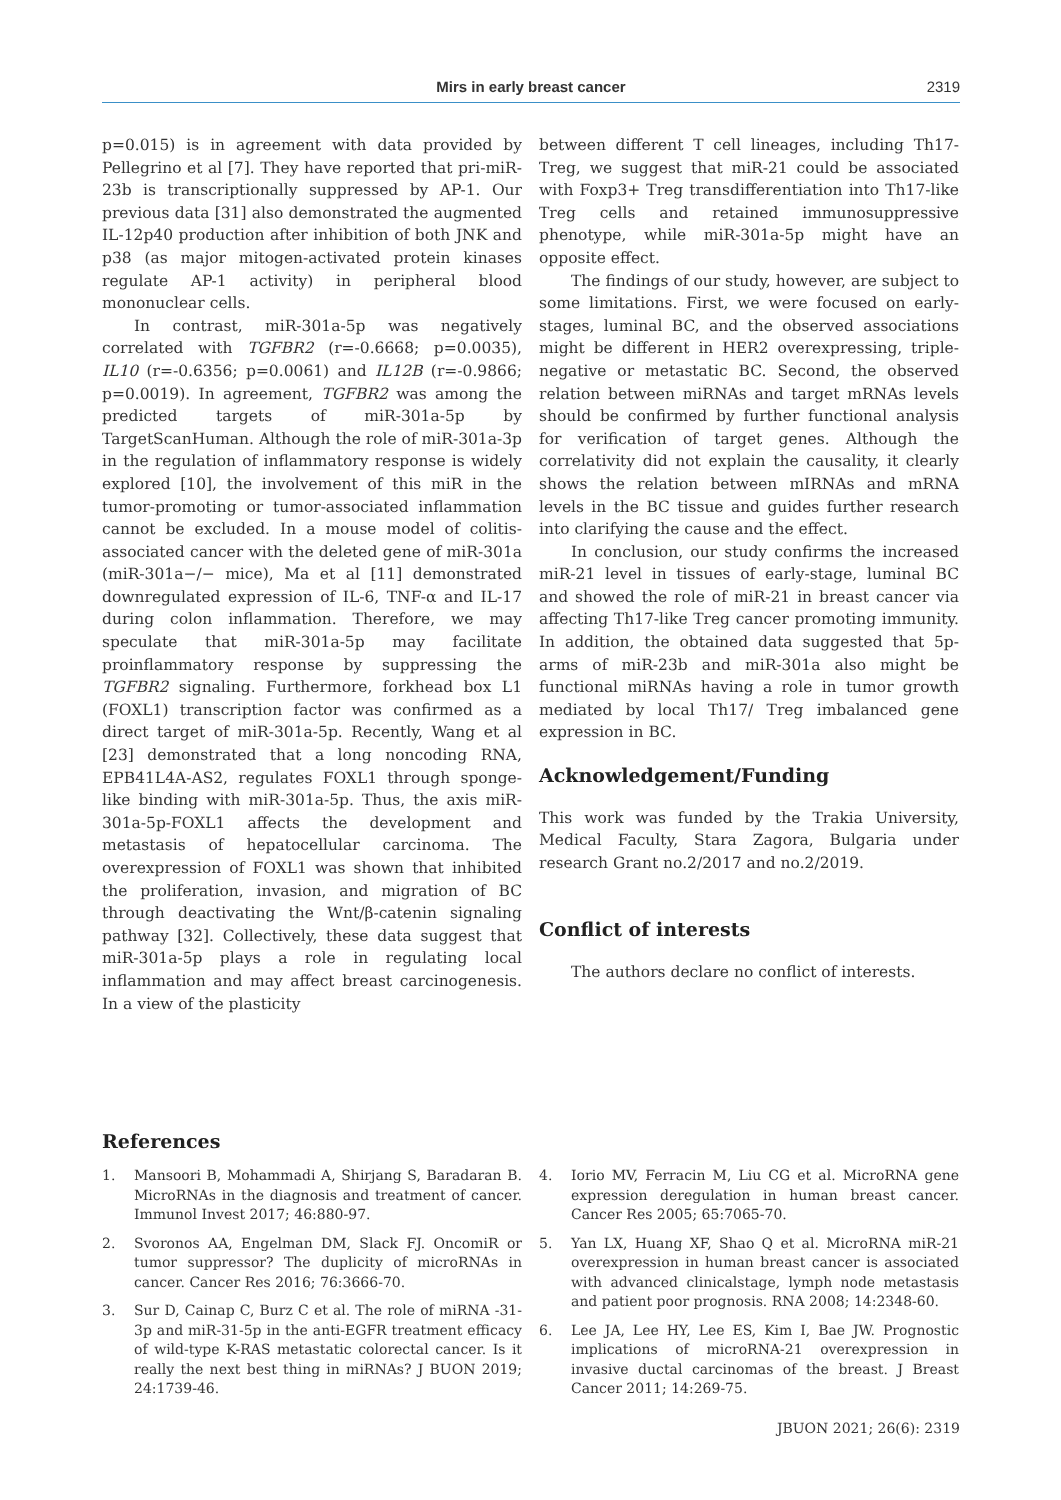Mirs in early breast cancer 2319
p=0.015) is in agreement with data provided by Pellegrino et al [7]. They have reported that pri-miR-23b is transcriptionally suppressed by AP-1. Our previous data [31] also demonstrated the augmented IL-12p40 production after inhibition of both JNK and p38 (as major mitogen-activated protein kinases regulate AP-1 activity) in peripheral blood mononuclear cells.
In contrast, miR-301a-5p was negatively correlated with TGFBR2 (r=-0.6668; p=0.0035), IL10 (r=-0.6356; p=0.0061) and IL12B (r=-0.9866; p=0.0019). In agreement, TGFBR2 was among the predicted targets of miR-301a-5p by TargetScanHuman. Although the role of miR-301a-3p in the regulation of inflammatory response is widely explored [10], the involvement of this miR in the tumor-promoting or tumor-associated inflammation cannot be excluded. In a mouse model of colitis-associated cancer with the deleted gene of miR-301a (miR-301a−/− mice), Ma et al [11] demonstrated downregulated expression of IL-6, TNF-α and IL-17 during colon inflammation. Therefore, we may speculate that miR-301a-5p may facilitate proinflammatory response by suppressing the TGFBR2 signaling. Furthermore, forkhead box L1 (FOXL1) transcription factor was confirmed as a direct target of miR-301a-5p. Recently, Wang et al [23] demonstrated that a long noncoding RNA, EPB41L4A-AS2, regulates FOXL1 through sponge-like binding with miR-301a-5p. Thus, the axis miR-301a-5p-FOXL1 affects the development and metastasis of hepatocellular carcinoma. The overexpression of FOXL1 was shown that inhibited the proliferation, invasion, and migration of BC through deactivating the Wnt/β-catenin signaling pathway [32]. Collectively, these data suggest that miR-301a-5p plays a role in regulating local inflammation and may affect breast carcinogenesis. In a view of the plasticity
between different T cell lineages, including Th17-Treg, we suggest that miR-21 could be associated with Foxp3+ Treg transdifferentiation into Th17-like Treg cells and retained immunosuppressive phenotype, while miR-301a-5p might have an opposite effect.
The findings of our study, however, are subject to some limitations. First, we were focused on early-stages, luminal BC, and the observed associations might be different in HER2 overexpressing, triple-negative or metastatic BC. Second, the observed relation between miRNAs and target mRNAs levels should be confirmed by further functional analysis for verification of target genes. Although the correlativity did not explain the causality, it clearly shows the relation between mIRNAs and mRNA levels in the BC tissue and guides further research into clarifying the cause and the effect.
In conclusion, our study confirms the increased miR-21 level in tissues of early-stage, luminal BC and showed the role of miR-21 in breast cancer via affecting Th17-like Treg cancer promoting immunity. In addition, the obtained data suggested that 5p-arms of miR-23b and miR-301a also might be functional miRNAs having a role in tumor growth mediated by local Th17/ Treg imbalanced gene expression in BC.
Acknowledgement/Funding
This work was funded by the Trakia University, Medical Faculty, Stara Zagora, Bulgaria under research Grant no.2/2017 and no.2/2019.
Conflict of interests
The authors declare no conflict of interests.
References
1. Mansoori B, Mohammadi A, Shirjang S, Baradaran B. MicroRNAs in the diagnosis and treatment of cancer. Immunol Invest 2017; 46:880-97.
2. Svoronos AA, Engelman DM, Slack FJ. OncomiR or tumor suppressor? The duplicity of microRNAs in cancer. Cancer Res 2016; 76:3666-70.
3. Sur D, Cainap C, Burz C et al. The role of miRNA -31-3p and miR-31-5p in the anti-EGFR treatment efficacy of wild-type K-RAS metastatic colorectal cancer. Is it really the next best thing in miRNAs? J BUON 2019; 24:1739-46.
4. Iorio MV, Ferracin M, Liu CG et al. MicroRNA gene expression deregulation in human breast cancer. Cancer Res 2005; 65:7065-70.
5. Yan LX, Huang XF, Shao Q et al. MicroRNA miR-21 overexpression in human breast cancer is associated with advanced clinicalstage, lymph node metastasis and patient poor prognosis. RNA 2008; 14:2348-60.
6. Lee JA, Lee HY, Lee ES, Kim I, Bae JW. Prognostic implications of microRNA-21 overexpression in invasive ductal carcinomas of the breast. J Breast Cancer 2011; 14:269-75.
JBUON 2021; 26(6): 2319